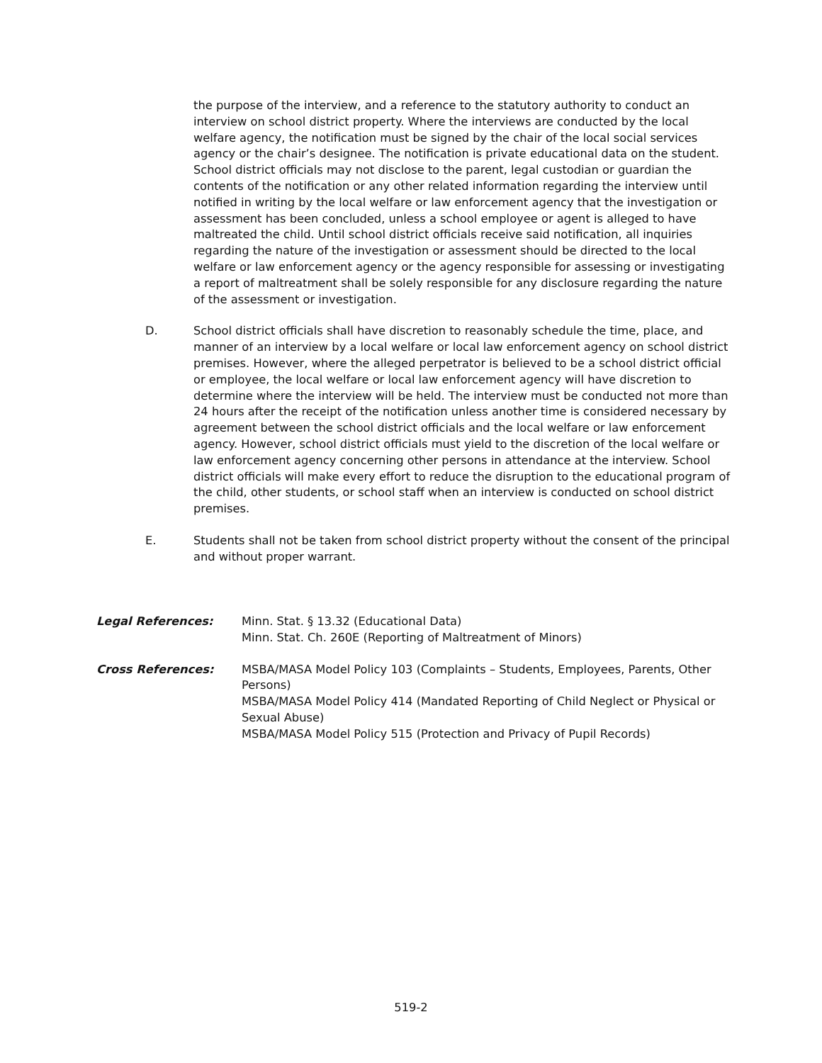the purpose of the interview, and a reference to the statutory authority to conduct an interview on school district property. Where the interviews are conducted by the local welfare agency, the notification must be signed by the chair of the local social services agency or the chair’s designee. The notification is private educational data on the student. School district officials may not disclose to the parent, legal custodian or guardian the contents of the notification or any other related information regarding the interview until notified in writing by the local welfare or law enforcement agency that the investigation or assessment has been concluded, unless a school employee or agent is alleged to have maltreated the child. Until school district officials receive said notification, all inquiries regarding the nature of the investigation or assessment should be directed to the local welfare or law enforcement agency or the agency responsible for assessing or investigating a report of maltreatment shall be solely responsible for any disclosure regarding the nature of the assessment or investigation.
D. School district officials shall have discretion to reasonably schedule the time, place, and manner of an interview by a local welfare or local law enforcement agency on school district premises. However, where the alleged perpetrator is believed to be a school district official or employee, the local welfare or local law enforcement agency will have discretion to determine where the interview will be held. The interview must be conducted not more than 24 hours after the receipt of the notification unless another time is considered necessary by agreement between the school district officials and the local welfare or law enforcement agency. However, school district officials must yield to the discretion of the local welfare or law enforcement agency concerning other persons in attendance at the interview. School district officials will make every effort to reduce the disruption to the educational program of the child, other students, or school staff when an interview is conducted on school district premises.
E. Students shall not be taken from school district property without the consent of the principal and without proper warrant.
Legal References: Minn. Stat. § 13.32 (Educational Data)
Minn. Stat. Ch. 260E (Reporting of Maltreatment of Minors)
Cross References: MSBA/MASA Model Policy 103 (Complaints – Students, Employees, Parents, Other Persons)
MSBA/MASA Model Policy 414 (Mandated Reporting of Child Neglect or Physical or Sexual Abuse)
MSBA/MASA Model Policy 515 (Protection and Privacy of Pupil Records)
519-2